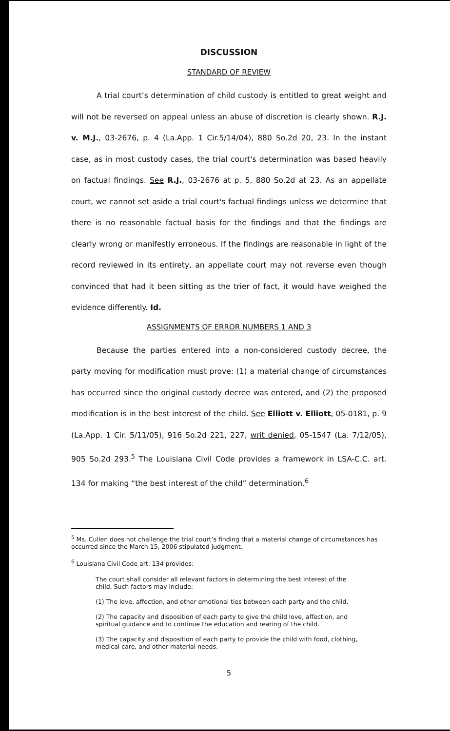DISCUSSION
STANDARD OF REVIEW
A trial court’s determination of child custody is entitled to great weight and will not be reversed on appeal unless an abuse of discretion is clearly shown. R.J. v. M.J., 03-2676, p. 4 (La.App. 1 Cir.5/14/04), 880 So.2d 20, 23. In the instant case, as in most custody cases, the trial court's determination was based heavily on factual findings. See R.J., 03-2676 at p. 5, 880 So.2d at 23. As an appellate court, we cannot set aside a trial court's factual findings unless we determine that there is no reasonable factual basis for the findings and that the findings are clearly wrong or manifestly erroneous. If the findings are reasonable in light of the record reviewed in its entirety, an appellate court may not reverse even though convinced that had it been sitting as the trier of fact, it would have weighed the evidence differently. Id.
ASSIGNMENTS OF ERROR NUMBERS 1 AND 3
Because the parties entered into a non-considered custody decree, the party moving for modification must prove: (1) a material change of circumstances has occurred since the original custody decree was entered, and (2) the proposed modification is in the best interest of the child. See Elliott v. Elliott, 05-0181, p. 9 (La.App. 1 Cir. 5/11/05), 916 So.2d 221, 227, writ denied, 05-1547 (La. 7/12/05), 905 So.2d 293.<sup>5</sup> The Louisiana Civil Code provides a framework in LSA-C.C. art. 134 for making “the best interest of the child” determination.<sup>6</sup>
<sup>5</sup> Ms. Cullen does not challenge the trial court’s finding that a material change of circumstances has occurred since the March 15, 2006 stipulated judgment.
<sup>6</sup> Louisiana Civil Code art. 134 provides:
The court shall consider all relevant factors in determining the best interest of the child. Such factors may include:
(1) The love, affection, and other emotional ties between each party and the child.
(2) The capacity and disposition of each party to give the child love, affection, and spiritual guidance and to continue the education and rearing of the child.
(3) The capacity and disposition of each party to provide the child with food, clothing, medical care, and other material needs.
5